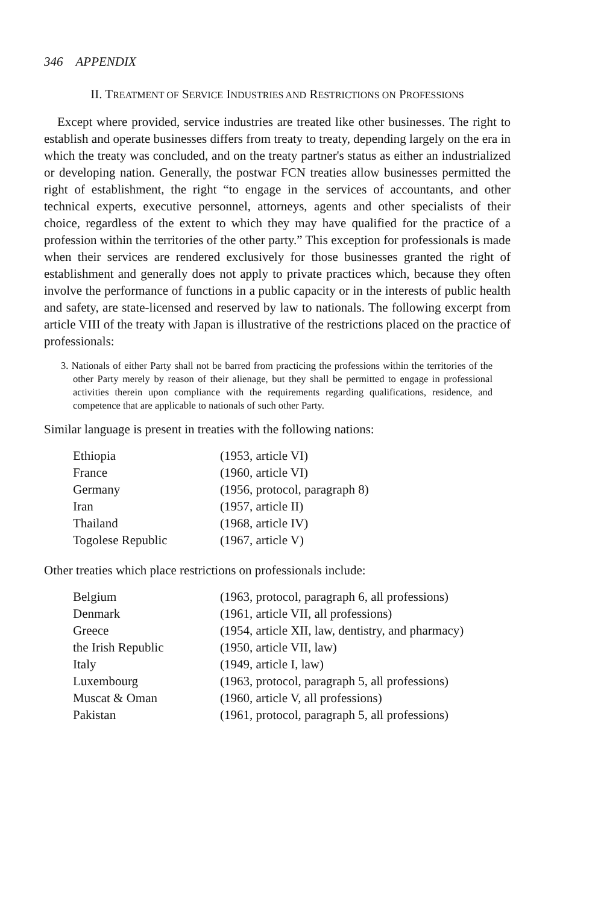346 APPENDIX
II. TREATMENT OF SERVICE INDUSTRIES AND RESTRICTIONS ON PROFESSIONS
Except where provided, service industries are treated like other businesses. The right to establish and operate businesses differs from treaty to treaty, depending largely on the era in which the treaty was concluded, and on the treaty partner's status as either an industrialized or developing nation. Generally, the postwar FCN treaties allow businesses permitted the right of establishment, the right “to engage in the services of accountants, and other technical experts, executive personnel, attorneys, agents and other specialists of their choice, regardless of the extent to which they may have qualified for the practice of a profession within the territories of the other party.” This exception for professionals is made when their services are rendered exclusively for those businesses granted the right of establishment and generally does not apply to private practices which, because they often involve the performance of functions in a public capacity or in the interests of public health and safety, are state-licensed and reserved by law to nationals. The following excerpt from article VIII of the treaty with Japan is illustrative of the restrictions placed on the practice of professionals:
3. Nationals of either Party shall not be barred from practicing the professions within the territories of the other Party merely by reason of their alienage, but they shall be permitted to engage in professional activities therein upon compliance with the requirements regarding qualifications, residence, and competence that are applicable to nationals of such other Party.
Similar language is present in treaties with the following nations:
| Ethiopia | (1953, article VI) |
| France | (1960, article VI) |
| Germany | (1956, protocol, paragraph 8) |
| Iran | (1957, article II) |
| Thailand | (1968, article IV) |
| Togolese Republic | (1967, article V) |
Other treaties which place restrictions on professionals include:
| Belgium | (1963, protocol, paragraph 6, all professions) |
| Denmark | (1961, article VII, all professions) |
| Greece | (1954, article XII, law, dentistry, and pharmacy) |
| the Irish Republic | (1950, article VII, law) |
| Italy | (1949, article I, law) |
| Luxembourg | (1963, protocol, paragraph 5, all professions) |
| Muscat & Oman | (1960, article V, all professions) |
| Pakistan | (1961, protocol, paragraph 5, all professions) |